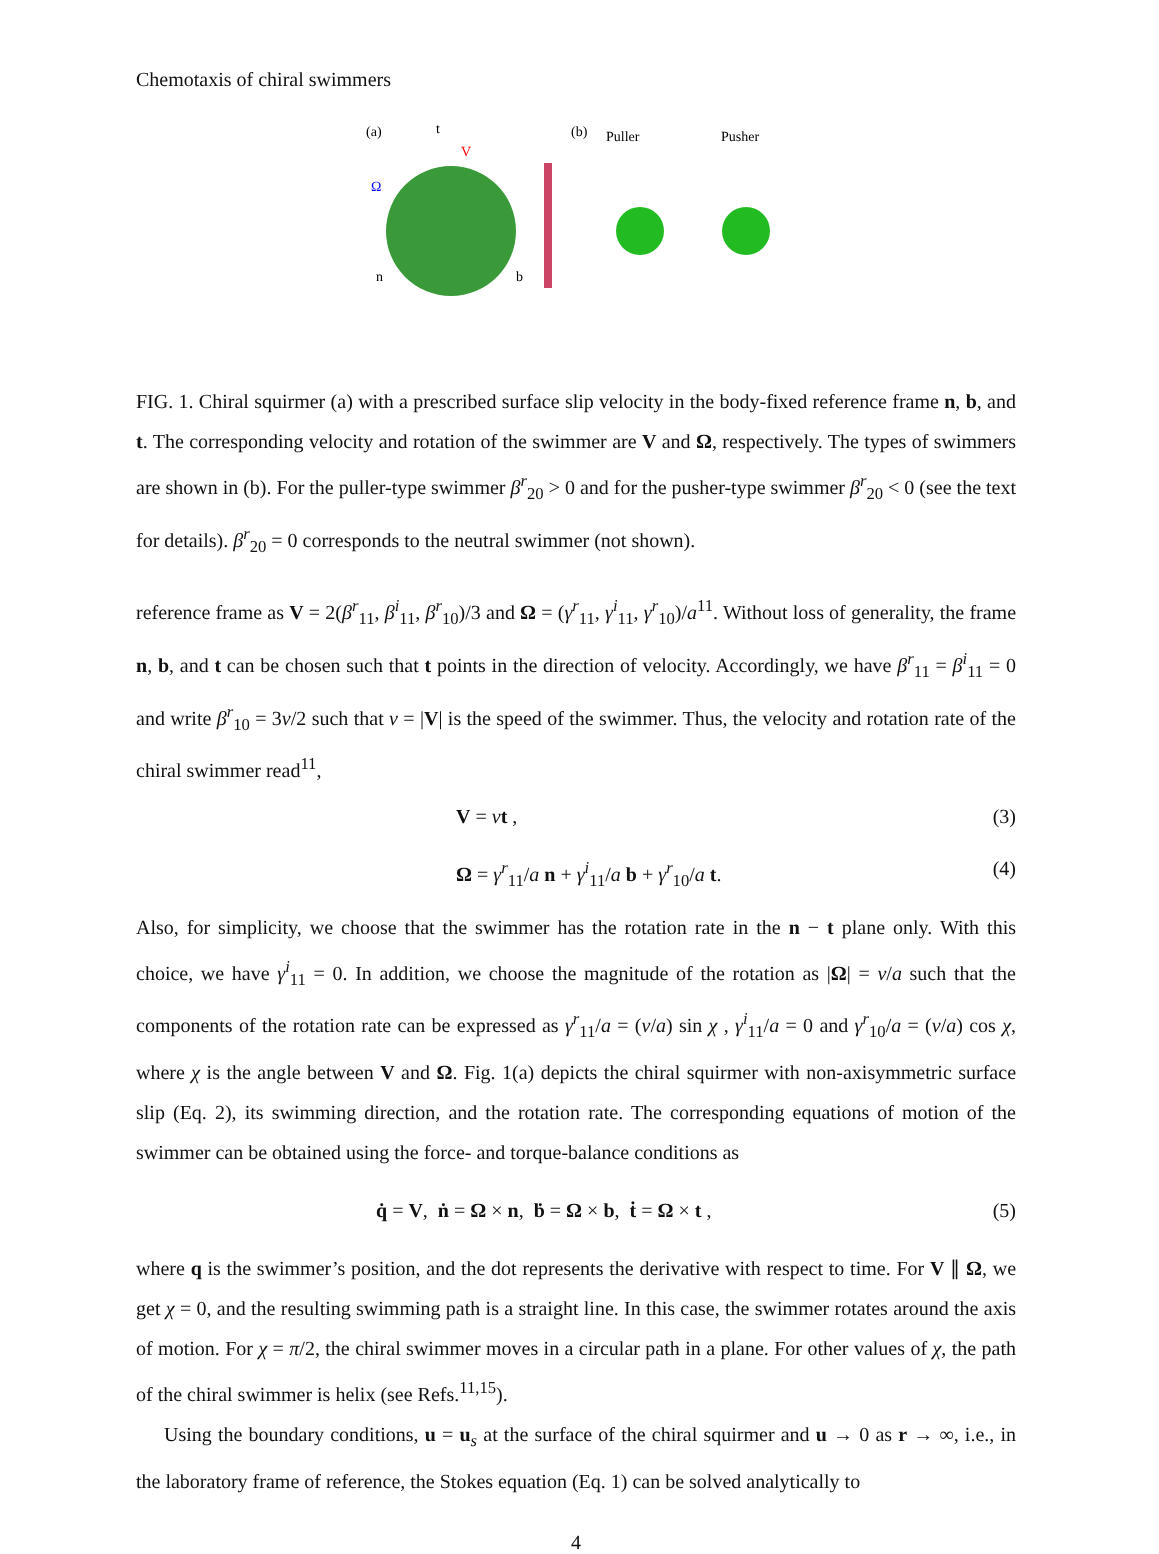Chemotaxis of chiral swimmers
(a)
t
V
Ω
n
b
(b)
Puller
Pusher
FIG. 1. Chiral squirmer (a) with a prescribed surface slip velocity in the body-fixed reference frame n, b, and t. The corresponding velocity and rotation of the swimmer are V and Ω, respectively. The types of swimmers are shown in (b). For the puller-type swimmer β<sup>r</sup><sub>20</sub> > 0 and for the pusher-type swimmer β<sup>r</sup><sub>20</sub> < 0 (see the text for details). β<sup>r</sup><sub>20</sub> = 0 corresponds to the neutral swimmer (not shown).
reference frame as V = 2(β<sup>r</sup><sub>11</sub>, β<sup>i</sup><sub>11</sub>, β<sup>r</sup><sub>10</sub>)/3 and Ω = (γ<sup>r</sup><sub>11</sub>, γ<sup>i</sup><sub>11</sub>, γ<sup>r</sup><sub>10</sub>)/a<sup>11</sup>. Without loss of generality, the frame n, b, and t can be chosen such that t points in the direction of velocity. Accordingly, we have β<sup>r</sup><sub>11</sub> = β<sup>i</sup><sub>11</sub> = 0 and write β<sup>r</sup><sub>10</sub> = 3v/2 such that v = |V| is the speed of the swimmer. Thus, the velocity and rotation rate of the chiral swimmer read<sup>11</sup>,
V = vt , (3)
Ω = γ<sup>r</sup><sub>11</sub>/a n + γ<sup>i</sup><sub>11</sub>/a b + γ<sup>r</sup><sub>10</sub>/a t. (4)
Also, for simplicity, we choose that the swimmer has the rotation rate in the n − t plane only. With this choice, we have γ<sup>i</sup><sub>11</sub> = 0. In addition, we choose the magnitude of the rotation as |Ω| = v/a such that the components of the rotation rate can be expressed as γ<sup>r</sup><sub>11</sub>/a = (v/a) sin χ , γ<sup>i</sup><sub>11</sub>/a = 0 and γ<sup>r</sup><sub>10</sub>/a = (v/a) cos χ, where χ is the angle between V and Ω. Fig. 1(a) depicts the chiral squirmer with non-axisymmetric surface slip (Eq. 2), its swimming direction, and the rotation rate. The corresponding equations of motion of the swimmer can be obtained using the force- and torque-balance conditions as
q̇ = V, ṅ = Ω × n, ḃ = Ω × b, ṫ = Ω × t , (5)
where q is the swimmer’s position, and the dot represents the derivative with respect to time. For V ∥ Ω, we get χ = 0, and the resulting swimming path is a straight line. In this case, the swimmer rotates around the axis of motion. For χ = π/2, the chiral swimmer moves in a circular path in a plane. For other values of χ, the path of the chiral swimmer is helix (see Refs.<sup>11,15</sup>).
Using the boundary conditions, u = u<sub>s</sub> at the surface of the chiral squirmer and u → 0 as r → ∞, i.e., in the laboratory frame of reference, the Stokes equation (Eq. 1) can be solved analytically to
4